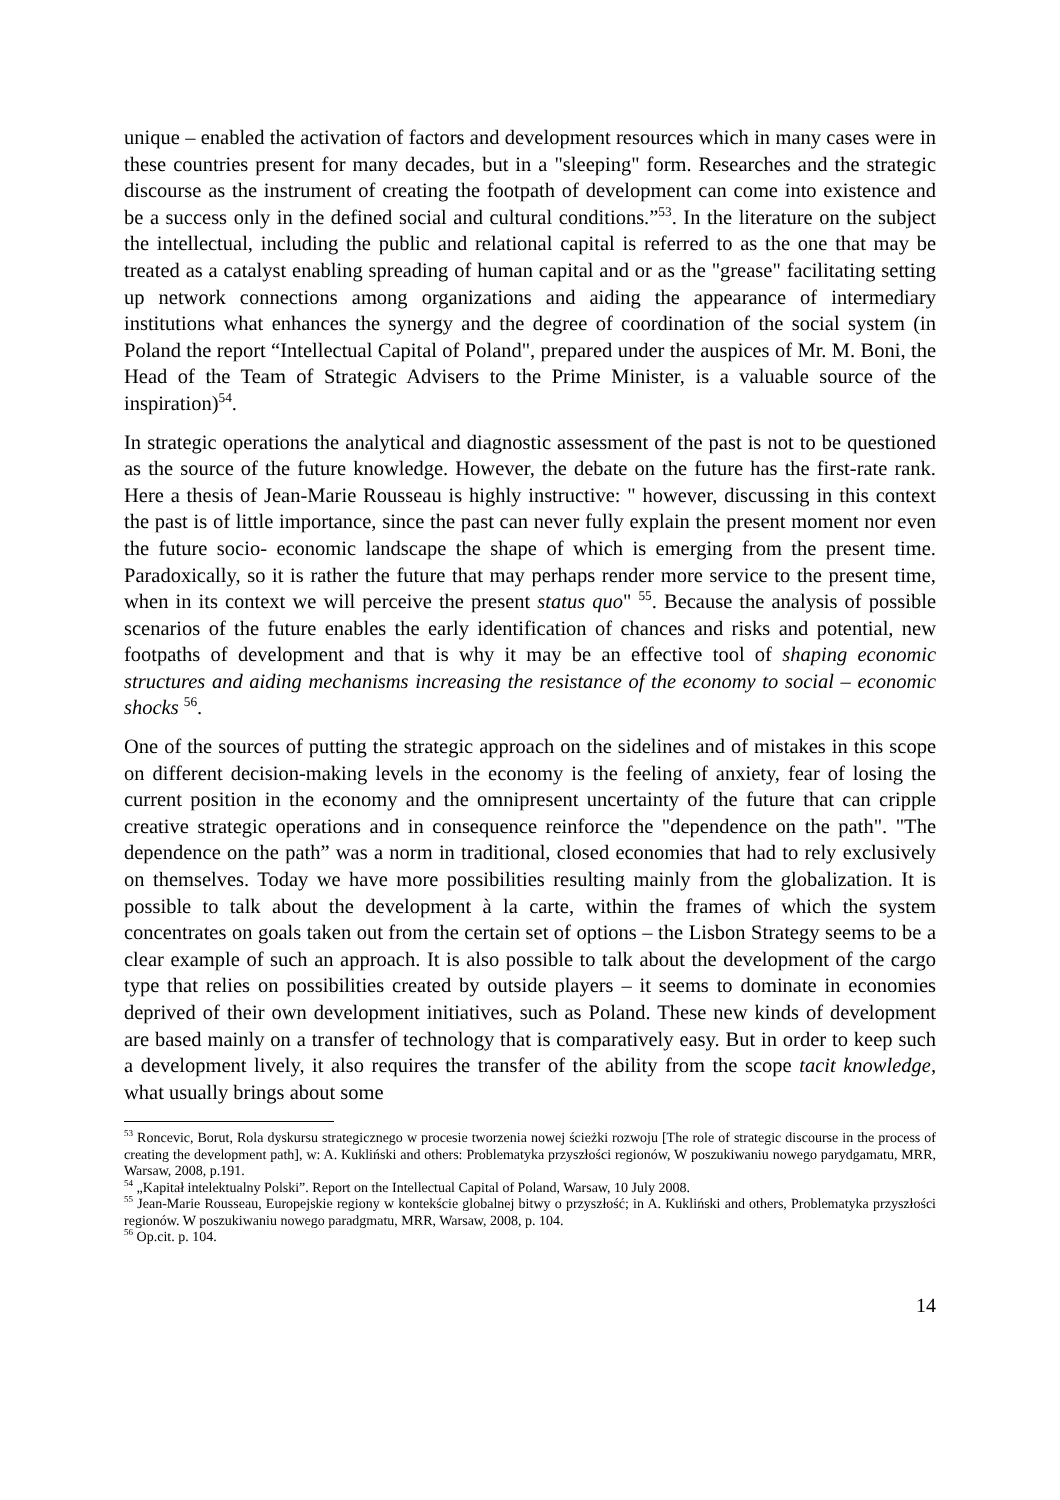unique – enabled the activation of factors and development resources which in many cases were in these countries present for many decades, but in a "sleeping" form. Researches and the strategic discourse as the instrument of creating the footpath of development can come into existence and be a success only in the defined social and cultural conditions.”<sup>53</sup>. In the literature on the subject the intellectual, including the public and relational capital is referred to as the one that may be treated as a catalyst enabling spreading of human capital and or as the "grease" facilitating setting up network connections among organizations and aiding the appearance of intermediary institutions what enhances the synergy and the degree of coordination of the social system (in Poland the report “Intellectual Capital of Poland", prepared under the auspices of Mr. M. Boni, the Head of the Team of Strategic Advisers to the Prime Minister, is a valuable source of the inspiration)<sup>54</sup>.
In strategic operations the analytical and diagnostic assessment of the past is not to be questioned as the source of the future knowledge. However, the debate on the future has the first-rate rank. Here a thesis of Jean-Marie Rousseau is highly instructive: " however, discussing in this context the past is of little importance, since the past can never fully explain the present moment nor even the future socio- economic landscape the shape of which is emerging from the present time. Paradoxically, so it is rather the future that may perhaps render more service to the present time, when in its context we will perceive the present status quo" <sup>55</sup>. Because the analysis of possible scenarios of the future enables the early identification of chances and risks and potential, new footpaths of development and that is why it may be an effective tool of shaping economic structures and aiding mechanisms increasing the resistance of the economy to social – economic shocks <sup>56</sup>.
One of the sources of putting the strategic approach on the sidelines and of mistakes in this scope on different decision-making levels in the economy is the feeling of anxiety, fear of losing the current position in the economy and the omnipresent uncertainty of the future that can cripple creative strategic operations and in consequence reinforce the "dependence on the path". "The dependence on the path” was a norm in traditional, closed economies that had to rely exclusively on themselves. Today we have more possibilities resulting mainly from the globalization. It is possible to talk about the development à la carte, within the frames of which the system concentrates on goals taken out from the certain set of options – the Lisbon Strategy seems to be a clear example of such an approach. It is also possible to talk about the development of the cargo type that relies on possibilities created by outside players – it seems to dominate in economies deprived of their own development initiatives, such as Poland. These new kinds of development are based mainly on a transfer of technology that is comparatively easy. But in order to keep such a development lively, it also requires the transfer of the ability from the scope tacit knowledge, what usually brings about some
<sup>53</sup> Roncevic, Borut, Rola dyskursu strategicznego w procesie tworzenia nowej ścieżki rozwoju [The role of strategic discourse in the process of creating the development path], w: A. Kukliński and others: Problematyka przyszłości regionów, W poszukiwaniu nowego parydgamatu, MRR, Warsaw, 2008, p.191.
<sup>54</sup> „Kapitał intelektualny Polski”. Report on the Intellectual Capital of Poland, Warsaw, 10 July 2008.
<sup>55</sup> Jean-Marie Rousseau, Europejskie regiony w kontekście globalnej bitwy o przyszłość; in A. Kukliński and others, Problematyka przyszłości regionów. W poszukiwaniu nowego paradgmatu, MRR, Warsaw, 2008, p. 104.
<sup>56</sup> Op.cit. p. 104.
14